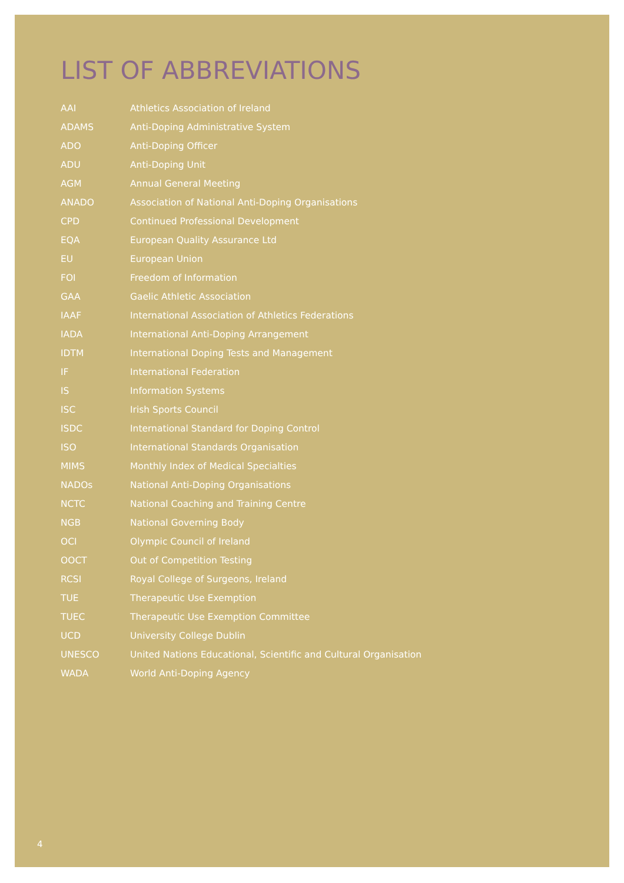LIST OF ABBREVIATIONS
| AAI | Athletics Association of Ireland |
| ADAMS | Anti-Doping Administrative System |
| ADO | Anti-Doping Officer |
| ADU | Anti-Doping Unit |
| AGM | Annual General Meeting |
| ANADO | Association of National Anti-Doping Organisations |
| CPD | Continued Professional Development |
| EQA | European Quality Assurance Ltd |
| EU | European Union |
| FOI | Freedom of Information |
| GAA | Gaelic Athletic Association |
| IAAF | International Association of Athletics Federations |
| IADA | International Anti-Doping Arrangement |
| IDTM | International Doping Tests and Management |
| IF | International Federation |
| IS | Information Systems |
| ISC | Irish Sports Council |
| ISDC | International Standard for Doping Control |
| ISO | International Standards Organisation |
| MIMS | Monthly Index of Medical Specialties |
| NADOs | National Anti-Doping Organisations |
| NCTC | National Coaching and Training Centre |
| NGB | National Governing Body |
| OCI | Olympic Council of Ireland |
| OOCT | Out of Competition Testing |
| RCSI | Royal College of Surgeons, Ireland |
| TUE | Therapeutic Use Exemption |
| TUEC | Therapeutic Use Exemption Committee |
| UCD | University College Dublin |
| UNESCO | United Nations Educational, Scientific and Cultural Organisation |
| WADA | World Anti-Doping Agency |
4